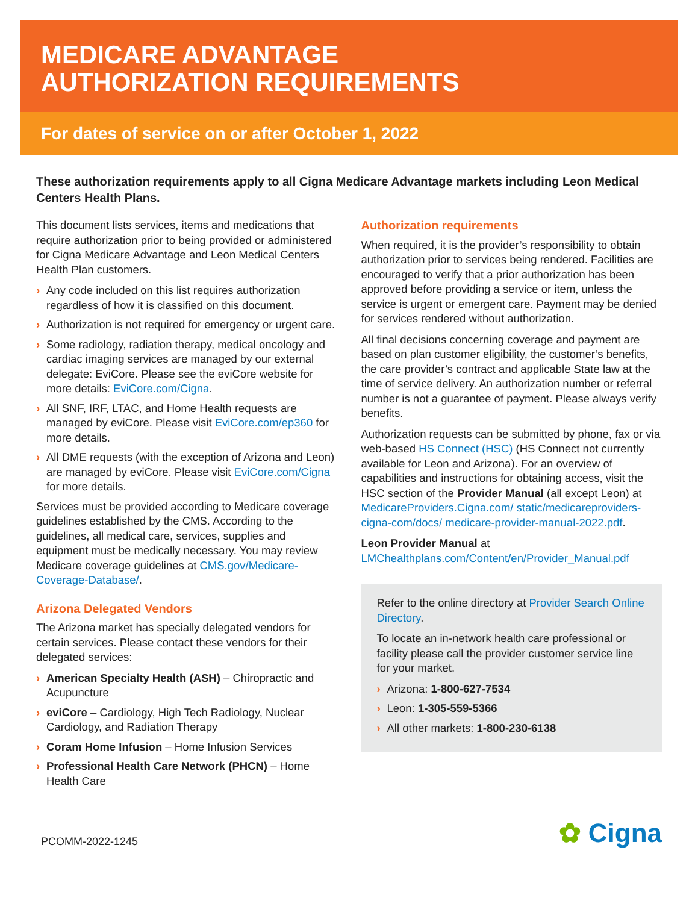MEDICARE ADVANTAGE
AUTHORIZATION REQUIREMENTS
For dates of service on or after October 1, 2022
These authorization requirements apply to all Cigna Medicare Advantage markets including Leon Medical Centers Health Plans.
This document lists services, items and medications that require authorization prior to being provided or administered for Cigna Medicare Advantage and Leon Medical Centers Health Plan customers.
Any code included on this list requires authorization regardless of how it is classified on this document.
Authorization is not required for emergency or urgent care.
Some radiology, radiation therapy, medical oncology and cardiac imaging services are managed by our external delegate: EviCore. Please see the eviCore website for more details: EviCore.com/Cigna.
All SNF, IRF, LTAC, and Home Health requests are managed by eviCore. Please visit EviCore.com/ep360 for more details.
All DME requests (with the exception of Arizona and Leon) are managed by eviCore. Please visit EviCore.com/Cigna for more details.
Services must be provided according to Medicare coverage guidelines established by the CMS. According to the guidelines, all medical care, services, supplies and equipment must be medically necessary. You may review Medicare coverage guidelines at CMS.gov/Medicare-Coverage-Database/.
Arizona Delegated Vendors
The Arizona market has specially delegated vendors for certain services. Please contact these vendors for their delegated services:
American Specialty Health (ASH) – Chiropractic and Acupuncture
eviCore – Cardiology, High Tech Radiology, Nuclear Cardiology, and Radiation Therapy
Coram Home Infusion – Home Infusion Services
Professional Health Care Network (PHCN) – Home Health Care
Authorization requirements
When required, it is the provider’s responsibility to obtain authorization prior to services being rendered. Facilities are encouraged to verify that a prior authorization has been approved before providing a service or item, unless the service is urgent or emergent care. Payment may be denied for services rendered without authorization.
All final decisions concerning coverage and payment are based on plan customer eligibility, the customer’s benefits, the care provider’s contract and applicable State law at the time of service delivery. An authorization number or referral number is not a guarantee of payment. Please always verify benefits.
Authorization requests can be submitted by phone, fax or via web-based HS Connect (HSC) (HS Connect not currently available for Leon and Arizona). For an overview of capabilities and instructions for obtaining access, visit the HSC section of the Provider Manual (all except Leon) at MedicareProviders.Cigna.com/ static/medicareproviders-cigna-com/docs/ medicare-provider-manual-2022.pdf.
Leon Provider Manual at LMChealthplans.com/Content/en/Provider_Manual.pdf
Refer to the online directory at Provider Search Online Directory.
To locate an in-network health care professional or facility please call the provider customer service line for your market.
Arizona: 1-800-627-7534
Leon: 1-305-559-5366
All other markets: 1-800-230-6138
PCOMM-2022-1245
✿ Cigna